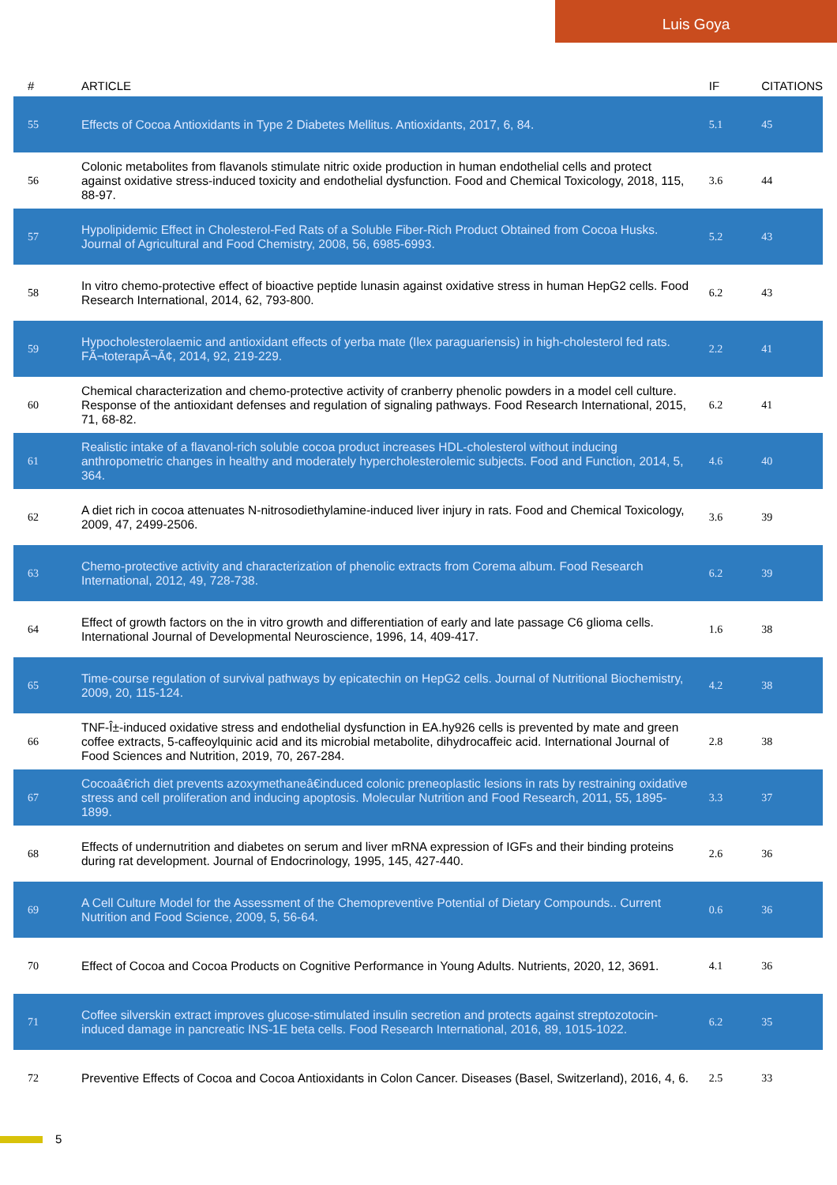Luis Goya
| # | ARTICLE | IF | CITATIONS |
| --- | --- | --- | --- |
| 55 | Effects of Cocoa Antioxidants in Type 2 Diabetes Mellitus. Antioxidants, 2017, 6, 84. | 5.1 | 45 |
| 56 | Colonic metabolites from flavanols stimulate nitric oxide production in human endothelial cells and protect against oxidative stress-induced toxicity and endothelial dysfunction. Food and Chemical Toxicology, 2018, 115, 88-97. | 3.6 | 44 |
| 57 | Hypolipidemic Effect in Cholesterol-Fed Rats of a Soluble Fiber-Rich Product Obtained from Cocoa Husks. Journal of Agricultural and Food Chemistry, 2008, 56, 6985-6993. | 5.2 | 43 |
| 58 | In vitro chemo-protective effect of bioactive peptide lunasin against oxidative stress in human HepG2 cells. Food Research International, 2014, 62, 793-800. | 6.2 | 43 |
| 59 | Hypocholesterolaemic and antioxidant effects of yerba mate (Ilex paraguariensis) in high-cholesterol fed rats. FÃ¬toterapÃ¬Ã¢, 2014, 92, 219-229. | 2.2 | 41 |
| 60 | Chemical characterization and chemo-protective activity of cranberry phenolic powders in a model cell culture. Response of the antioxidant defenses and regulation of signaling pathways. Food Research International, 2015, 71, 68-82. | 6.2 | 41 |
| 61 | Realistic intake of a flavanol-rich soluble cocoa product increases HDL-cholesterol without inducing anthropometric changes in healthy and moderately hypercholesterolemic subjects. Food and Function, 2014, 5, 364. | 4.6 | 40 |
| 62 | A diet rich in cocoa attenuates N-nitrosodiethylamine-induced liver injury in rats. Food and Chemical Toxicology, 2009, 47, 2499-2506. | 3.6 | 39 |
| 63 | Chemo-protective activity and characterization of phenolic extracts from Corema album. Food Research International, 2012, 49, 728-738. | 6.2 | 39 |
| 64 | Effect of growth factors on the in vitro growth and differentiation of early and late passage C6 glioma cells. International Journal of Developmental Neuroscience, 1996, 14, 409-417. | 1.6 | 38 |
| 65 | Time-course regulation of survival pathways by epicatechin on HepG2 cells. Journal of Nutritional Biochemistry, 2009, 20, 115-124. | 4.2 | 38 |
| 66 | TNF-Î±-induced oxidative stress and endothelial dysfunction in EA.hy926 cells is prevented by mate and green coffee extracts, 5-caffeoylquinic acid and its microbial metabolite, dihydrocaffeic acid. International Journal of Food Sciences and Nutrition, 2019, 70, 267-284. | 2.8 | 38 |
| 67 | Cocoaâ€rich diet prevents azoxymethaneâ€induced colonic preneoplastic lesions in rats by restraining oxidative stress and cell proliferation and inducing apoptosis. Molecular Nutrition and Food Research, 2011, 55, 1895-1899. | 3.3 | 37 |
| 68 | Effects of undernutrition and diabetes on serum and liver mRNA expression of IGFs and their binding proteins during rat development. Journal of Endocrinology, 1995, 145, 427-440. | 2.6 | 36 |
| 69 | A Cell Culture Model for the Assessment of the Chemopreventive Potential of Dietary Compounds.. Current Nutrition and Food Science, 2009, 5, 56-64. | 0.6 | 36 |
| 70 | Effect of Cocoa and Cocoa Products on Cognitive Performance in Young Adults. Nutrients, 2020, 12, 3691. | 4.1 | 36 |
| 71 | Coffee silverskin extract improves glucose-stimulated insulin secretion and protects against streptozotocin-induced damage in pancreatic INS-1E beta cells. Food Research International, 2016, 89, 1015-1022. | 6.2 | 35 |
| 72 | Preventive Effects of Cocoa and Cocoa Antioxidants in Colon Cancer. Diseases (Basel, Switzerland), 2016, 4, 6. | 2.5 | 33 |
5